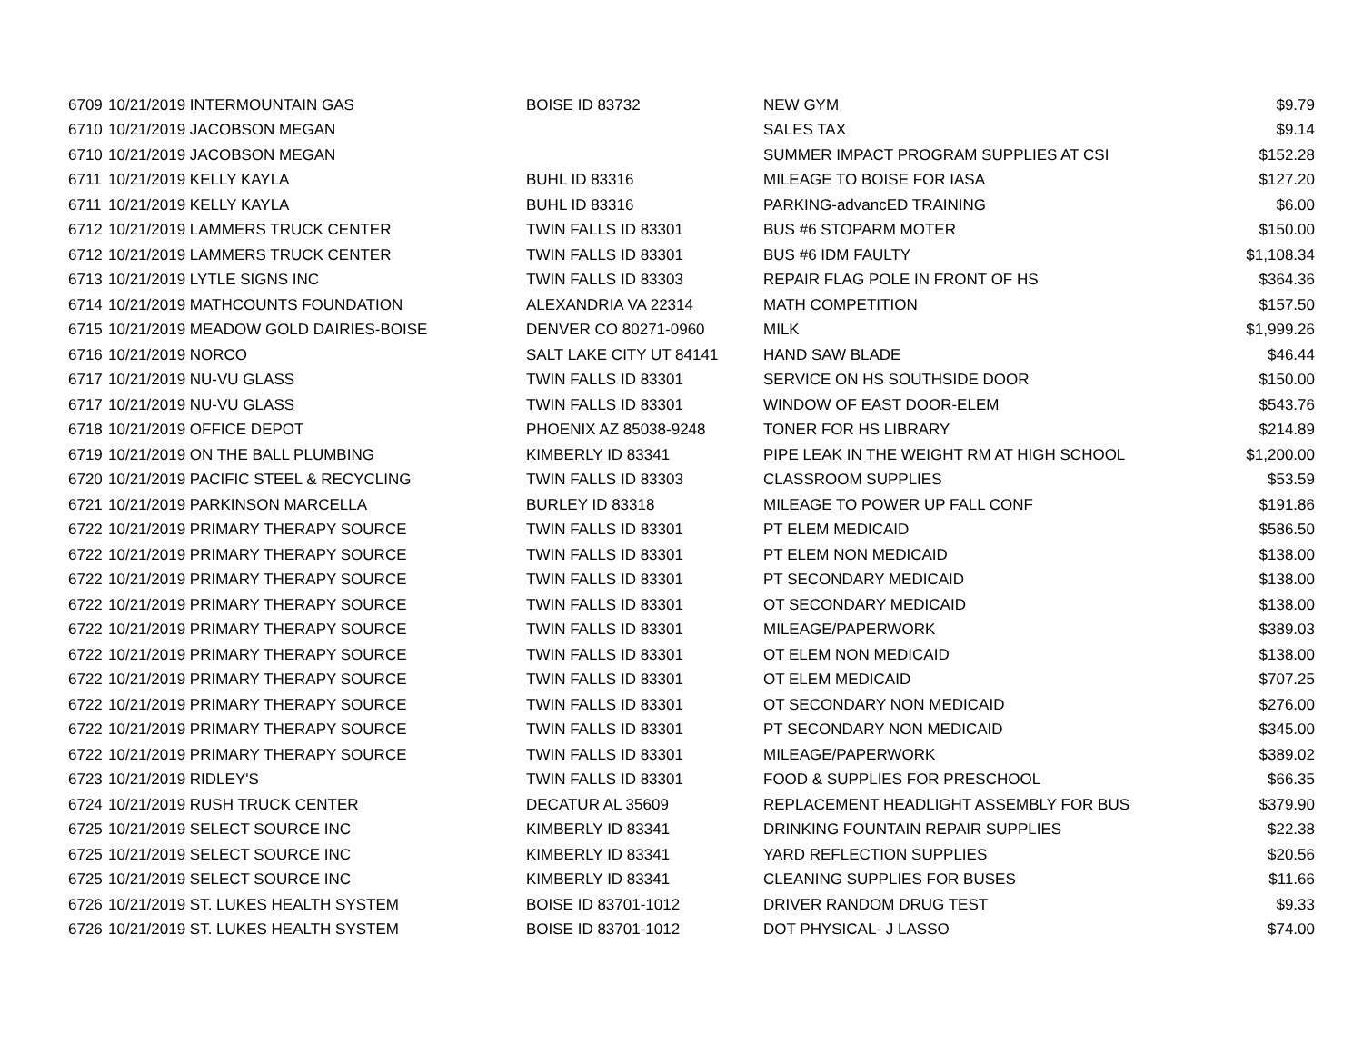| 6709 | 10/21/2019 INTERMOUNTAIN GAS | BOISE ID 83732 | NEW GYM | $9.79 |
| 6710 | 10/21/2019 JACOBSON MEGAN | | SALES TAX | $9.14 |
| 6710 | 10/21/2019 JACOBSON MEGAN | | SUMMER IMPACT PROGRAM SUPPLIES AT CSI | $152.28 |
| 6711 | 10/21/2019 KELLY KAYLA | BUHL ID 83316 | MILEAGE TO BOISE FOR IASA | $127.20 |
| 6711 | 10/21/2019 KELLY KAYLA | BUHL ID 83316 | PARKING-advancED TRAINING | $6.00 |
| 6712 | 10/21/2019 LAMMERS TRUCK CENTER | TWIN FALLS ID 83301 | BUS #6 STOPARM MOTER | $150.00 |
| 6712 | 10/21/2019 LAMMERS TRUCK CENTER | TWIN FALLS ID 83301 | BUS #6 IDM FAULTY | $1,108.34 |
| 6713 | 10/21/2019 LYTLE SIGNS INC | TWIN FALLS ID 83303 | REPAIR FLAG POLE IN FRONT OF HS | $364.36 |
| 6714 | 10/21/2019 MATHCOUNTS FOUNDATION | ALEXANDRIA VA 22314 | MATH COMPETITION | $157.50 |
| 6715 | 10/21/2019 MEADOW GOLD DAIRIES-BOISE | DENVER CO 80271-0960 | MILK | $1,999.26 |
| 6716 | 10/21/2019 NORCO | SALT LAKE CITY UT 84141 | HAND SAW BLADE | $46.44 |
| 6717 | 10/21/2019 NU-VU GLASS | TWIN FALLS ID 83301 | SERVICE ON HS SOUTHSIDE DOOR | $150.00 |
| 6717 | 10/21/2019 NU-VU GLASS | TWIN FALLS ID 83301 | WINDOW OF EAST DOOR-ELEM | $543.76 |
| 6718 | 10/21/2019 OFFICE DEPOT | PHOENIX AZ 85038-9248 | TONER FOR HS LIBRARY | $214.89 |
| 6719 | 10/21/2019 ON THE BALL PLUMBING | KIMBERLY ID 83341 | PIPE LEAK IN THE WEIGHT RM AT HIGH SCHOOL | $1,200.00 |
| 6720 | 10/21/2019 PACIFIC STEEL & RECYCLING | TWIN FALLS ID 83303 | CLASSROOM SUPPLIES | $53.59 |
| 6721 | 10/21/2019 PARKINSON MARCELLA | BURLEY ID 83318 | MILEAGE TO POWER UP FALL CONF | $191.86 |
| 6722 | 10/21/2019 PRIMARY THERAPY SOURCE | TWIN FALLS ID 83301 | PT ELEM MEDICAID | $586.50 |
| 6722 | 10/21/2019 PRIMARY THERAPY SOURCE | TWIN FALLS ID 83301 | PT ELEM NON MEDICAID | $138.00 |
| 6722 | 10/21/2019 PRIMARY THERAPY SOURCE | TWIN FALLS ID 83301 | PT SECONDARY MEDICAID | $138.00 |
| 6722 | 10/21/2019 PRIMARY THERAPY SOURCE | TWIN FALLS ID 83301 | OT SECONDARY MEDICAID | $138.00 |
| 6722 | 10/21/2019 PRIMARY THERAPY SOURCE | TWIN FALLS ID 83301 | MILEAGE/PAPERWORK | $389.03 |
| 6722 | 10/21/2019 PRIMARY THERAPY SOURCE | TWIN FALLS ID 83301 | OT ELEM NON MEDICAID | $138.00 |
| 6722 | 10/21/2019 PRIMARY THERAPY SOURCE | TWIN FALLS ID 83301 | OT ELEM MEDICAID | $707.25 |
| 6722 | 10/21/2019 PRIMARY THERAPY SOURCE | TWIN FALLS ID 83301 | OT SECONDARY NON MEDICAID | $276.00 |
| 6722 | 10/21/2019 PRIMARY THERAPY SOURCE | TWIN FALLS ID 83301 | PT SECONDARY NON MEDICAID | $345.00 |
| 6722 | 10/21/2019 PRIMARY THERAPY SOURCE | TWIN FALLS ID 83301 | MILEAGE/PAPERWORK | $389.02 |
| 6723 | 10/21/2019 RIDLEY'S | TWIN FALLS ID 83301 | FOOD & SUPPLIES FOR PRESCHOOL | $66.35 |
| 6724 | 10/21/2019 RUSH TRUCK CENTER | DECATUR AL 35609 | REPLACEMENT HEADLIGHT ASSEMBLY FOR BUS | $379.90 |
| 6725 | 10/21/2019 SELECT SOURCE INC | KIMBERLY ID 83341 | DRINKING FOUNTAIN REPAIR SUPPLIES | $22.38 |
| 6725 | 10/21/2019 SELECT SOURCE INC | KIMBERLY ID 83341 | YARD REFLECTION SUPPLIES | $20.56 |
| 6725 | 10/21/2019 SELECT SOURCE INC | KIMBERLY ID 83341 | CLEANING SUPPLIES FOR BUSES | $11.66 |
| 6726 | 10/21/2019 ST. LUKES HEALTH SYSTEM | BOISE ID 83701-1012 | DRIVER RANDOM DRUG TEST | $9.33 |
| 6726 | 10/21/2019 ST. LUKES HEALTH SYSTEM | BOISE ID 83701-1012 | DOT PHYSICAL- J LASSO | $74.00 |